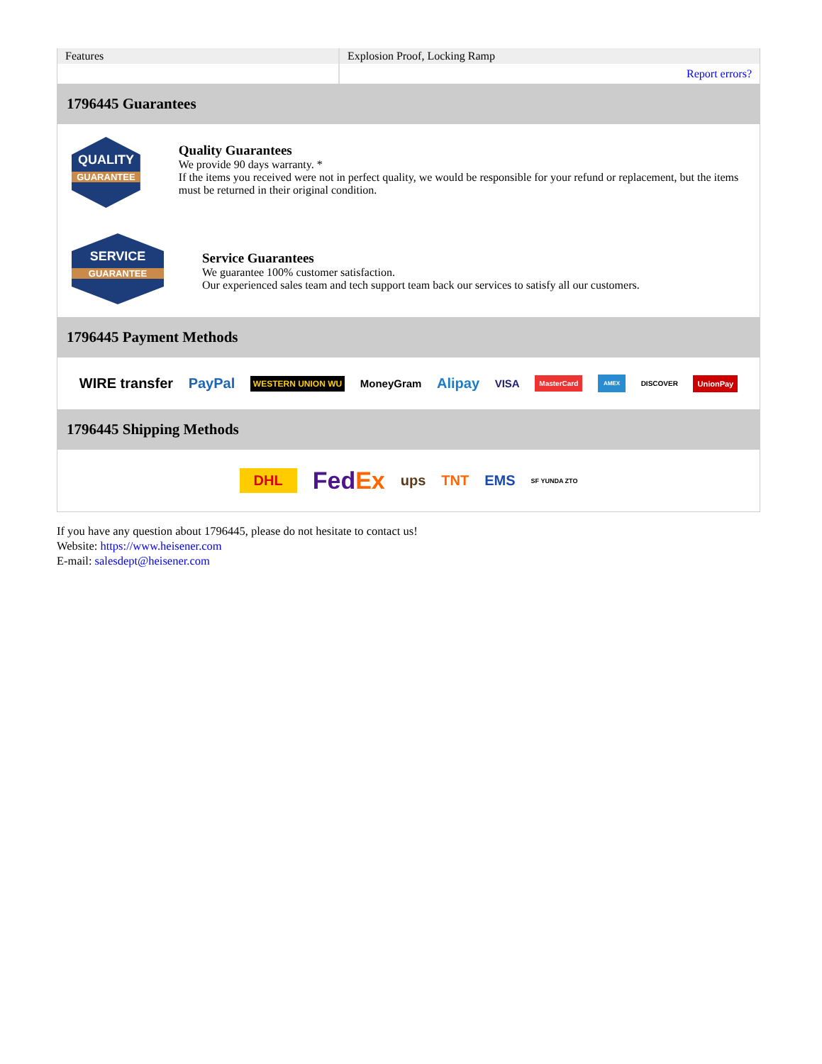| Features | Explosion Proof, Locking Ramp |
| | Report errors? |
1796445 Guarantees
QUALITY
GUARANTEE
Quality Guarantees
We provide 90 days warranty. *
If the items you received were not in perfect quality, we would be responsible for your refund or replacement, but the items must be returned in their original condition.
SERVICE
GUARANTEE
Service Guarantees
We guarantee 100% customer satisfaction.
Our experienced sales team and tech support team back our services to satisfy all our customers.
1796445 Payment Methods
WIRE transfer PayPal WESTERN UNION WU MoneyGram Alipay VISA MasterCard AMEX DISCOVER UnionPay
1796445 Shipping Methods
DHL FedEx ups TNT EMS SF YUNDA ZTO
If you have any question about 1796445, please do not hesitate to contact us!
Website: https://www.heisener.com
E-mail: salesdept@heisener.com